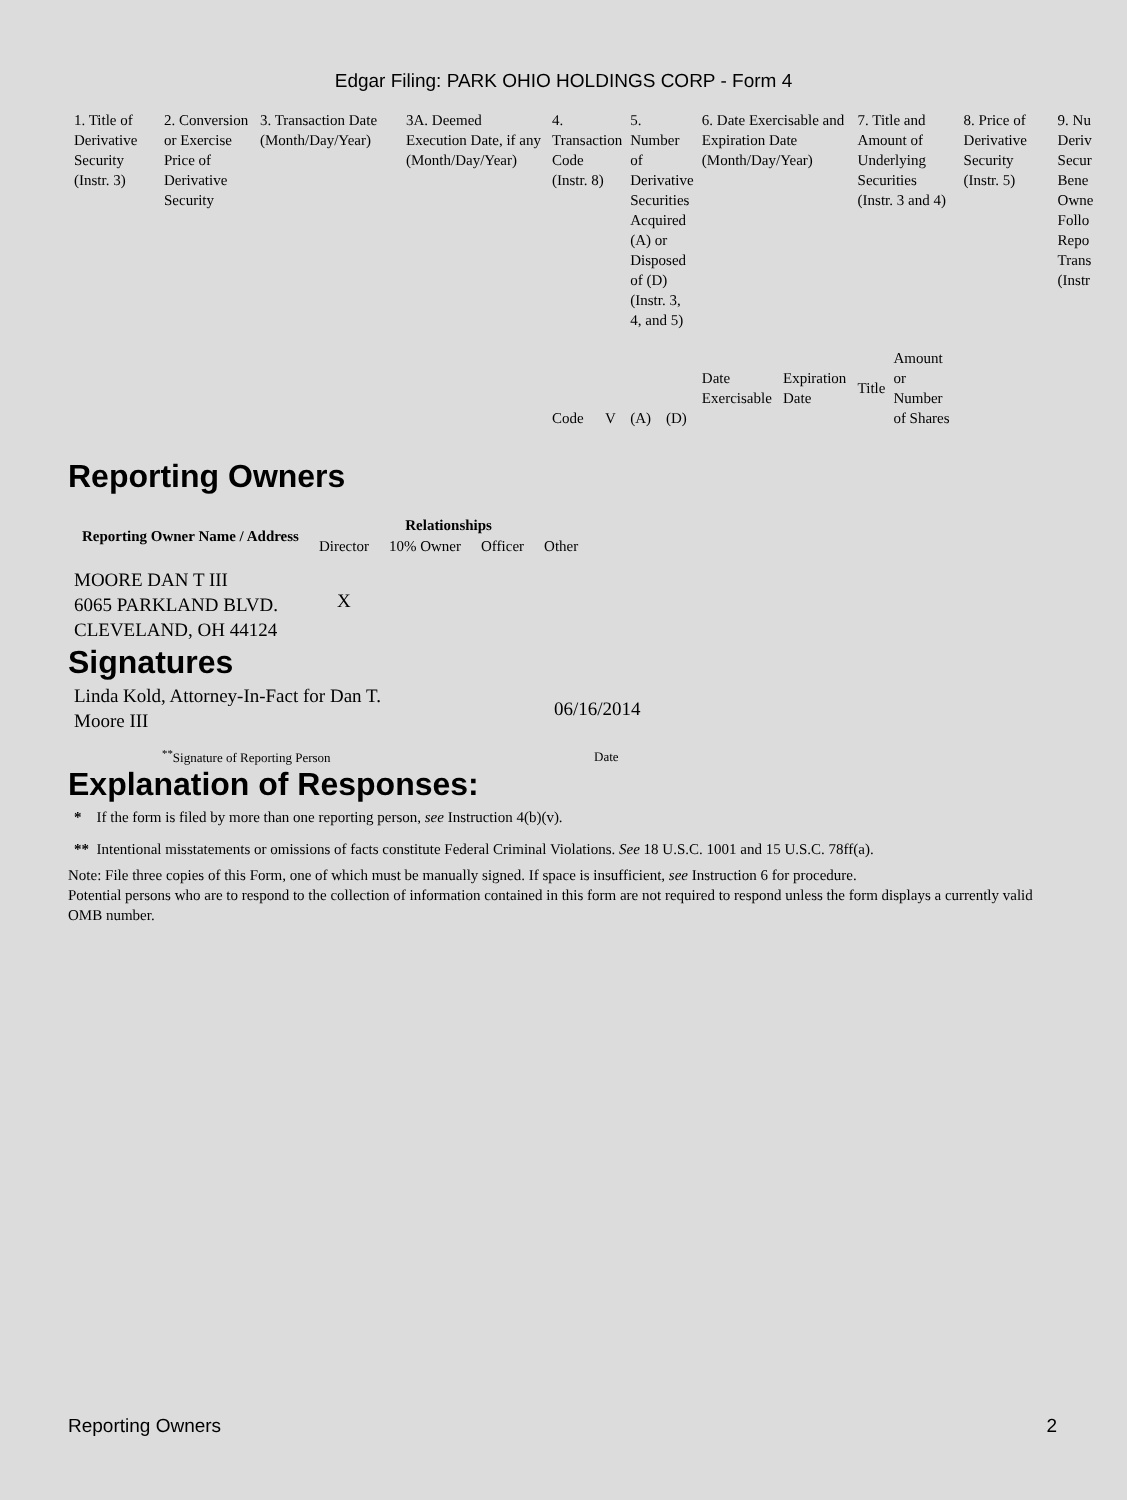Edgar Filing: PARK OHIO HOLDINGS CORP - Form 4
| 1. Title of Derivative Security (Instr. 3) | 2. Conversion or Exercise Price of Derivative Security | 3. Transaction Date (Month/Day/Year) | 3A. Deemed Execution Date, if any (Month/Day/Year) | 4. Transaction Code (Instr. 8) | | 5. Number of Derivative Securities Acquired (A) or Disposed of (D) (Instr. 3, 4, and 5) | | 6. Date Exercisable and Expiration Date (Month/Day/Year) | | 7. Title and Amount of Underlying Securities (Instr. 3 and 4) | | 8. Price of Derivative Security (Instr. 5) | 9. Nu Deriv Secur Bene Owne Follo Repo Trans (Instr |
| | | | | Code | V | (A) | (D) | Date Exercisable | Expiration Date | Title | Amount or Number of Shares | | |
Reporting Owners
| Reporting Owner Name / Address | Relationships | | | |
| --- | --- | --- | --- | --- |
| | Director | 10% Owner | Officer | Other |
| MOORE DAN T III 6065 PARKLAND BLVD. CLEVELAND, OH 44124 | X | | | |
Signatures
| Linda Kold, Attorney-In-Fact for Dan T. Moore III | 06/16/2014 |
| <sup>**</sup> Signature of Reporting Person | Date |
Explanation of Responses:
* If the form is filed by more than one reporting person, see Instruction 4(b)(v).
** Intentional misstatements or omissions of facts constitute Federal Criminal Violations. See 18 U.S.C. 1001 and 15 U.S.C. 78ff(a).
Note: File three copies of this Form, one of which must be manually signed. If space is insufficient, see Instruction 6 for procedure.
Potential persons who are to respond to the collection of information contained in this form are not required to respond unless the form displays a currently valid OMB number.
Reporting Owners 2